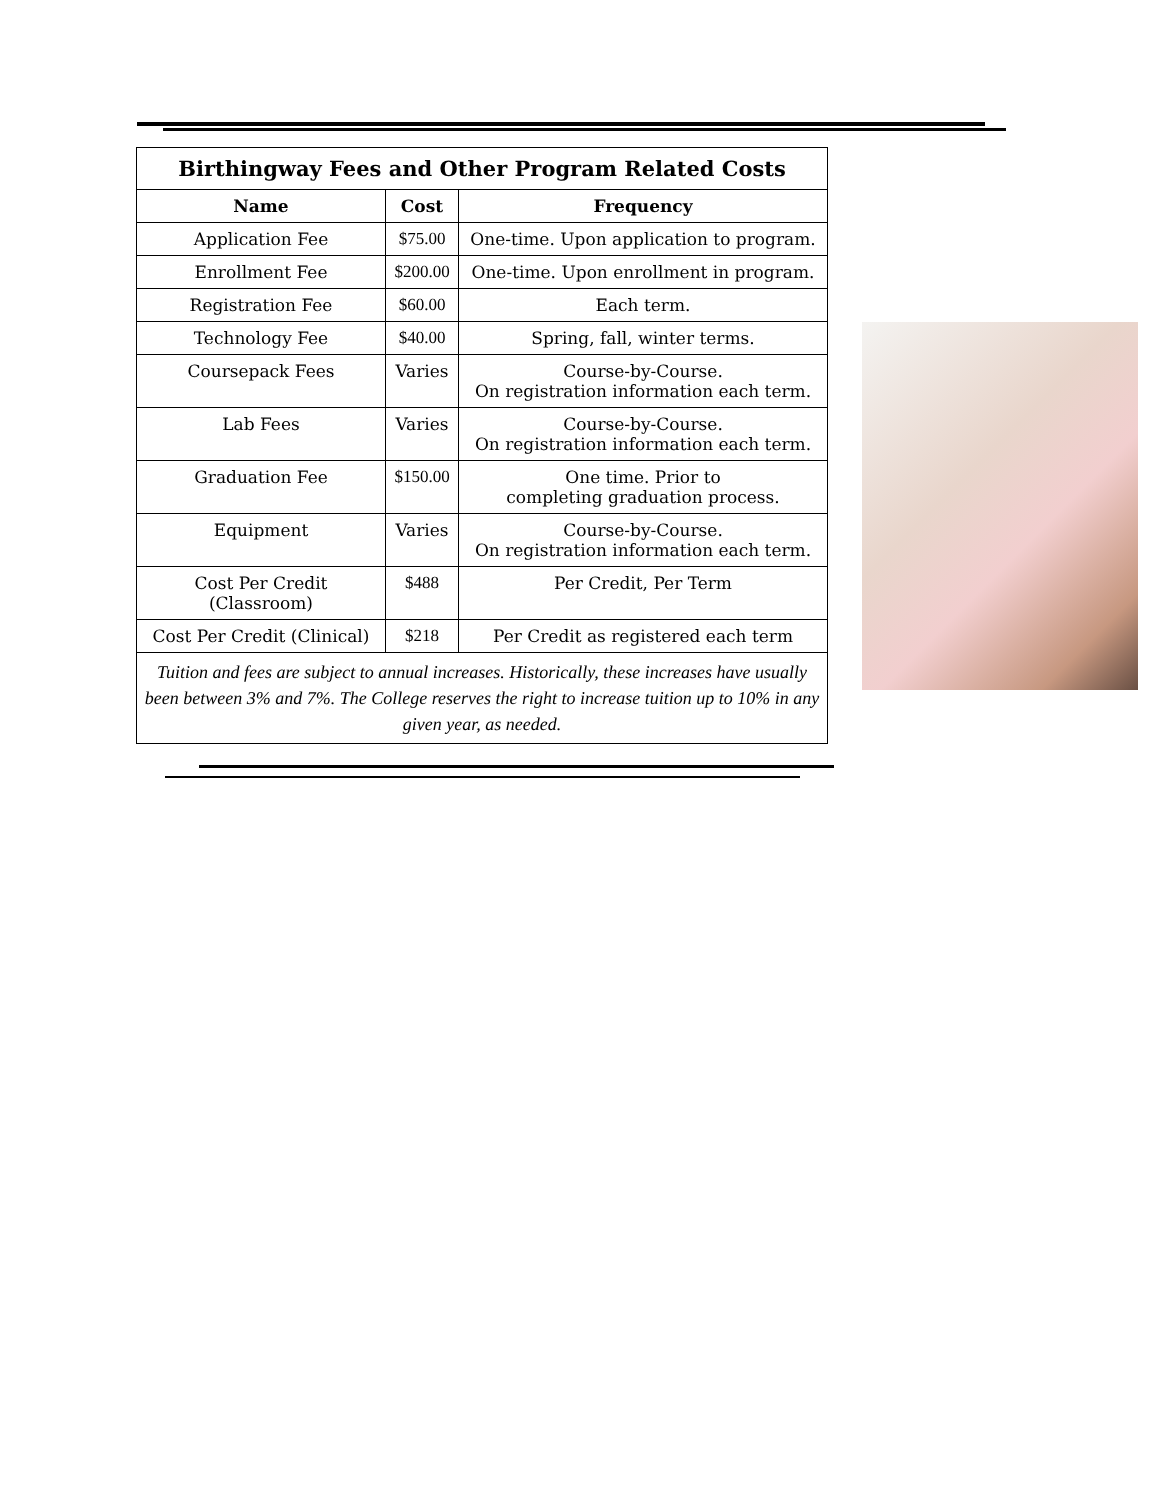| Birthingway Fees and Other Program Related Costs | | |
| --- | --- | --- |
| Name | Cost | Frequency |
| Application Fee | $75.00 | One-time. Upon application to program. |
| Enrollment Fee | $200.00 | One-time. Upon enrollment in program. |
| Registration Fee | $60.00 | Each term. |
| Technology Fee | $40.00 | Spring, fall, winter terms. |
| Coursepack Fees | Varies | Course-by-Course. On registration information each term. |
| Lab Fees | Varies | Course-by-Course. On registration information each term. |
| Graduation Fee | $150.00 | One time. Prior to completing graduation process. |
| Equipment | Varies | Course-by-Course. On registration information each term. |
| Cost Per Credit (Classroom) | $488 | Per Credit, Per Term |
| Cost Per Credit (Clinical) | $218 | Per Credit as registered each term |
| Tuition and fees are subject to annual increases. Historically, these increases have usually been between 3% and 7%. The College reserves the right to increase tuition up to 10% in any given year, as needed. | | |